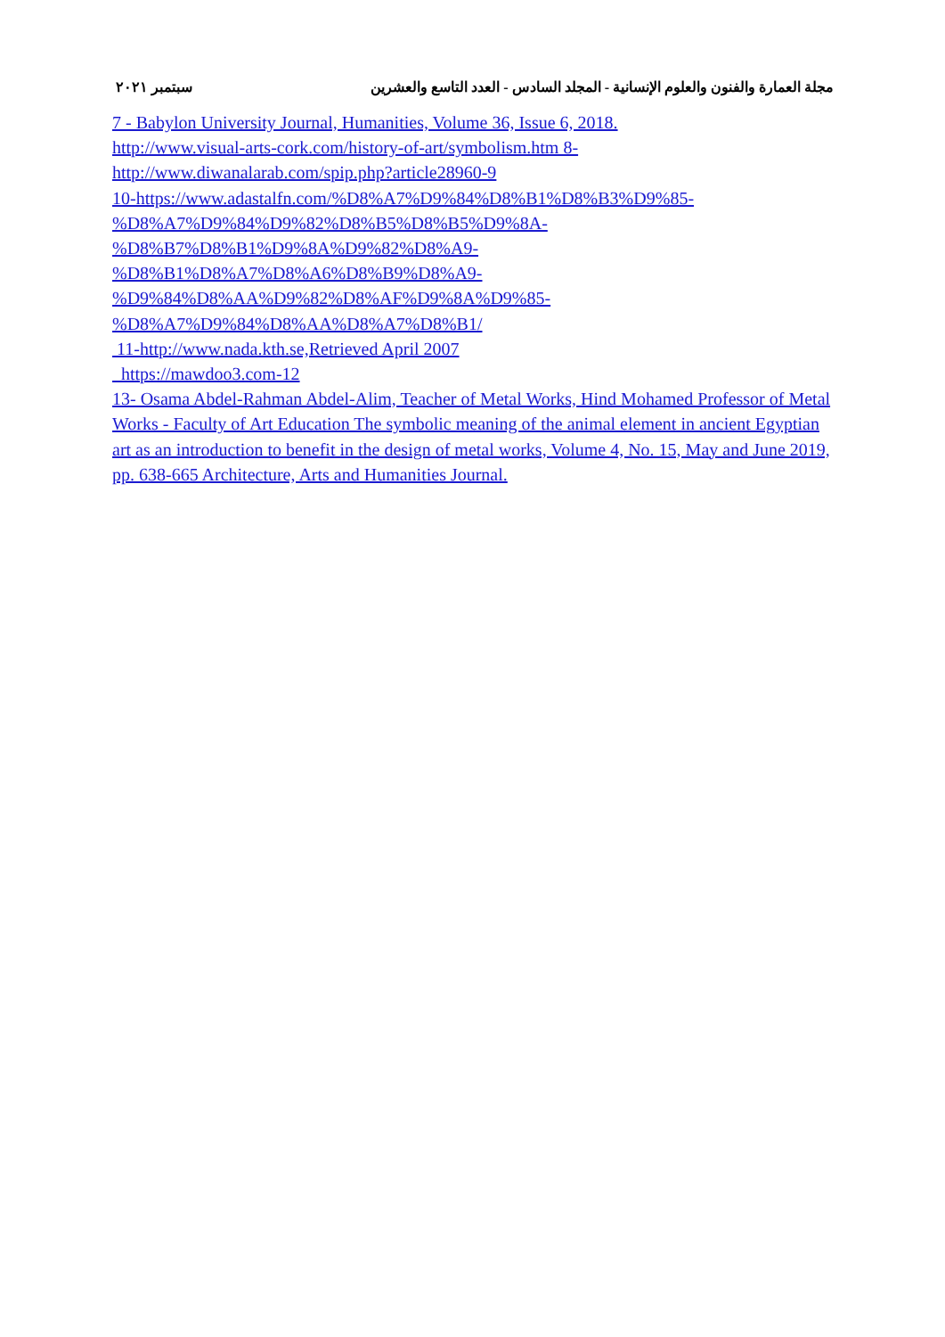مجلة العمارة والفنون والعلوم الإنسانية - المجلد السادس - العدد التاسع والعشرين سبتمبر ٢٠٢١
7 - Babylon University Journal, Humanities, Volume 36, Issue 6, 2018.
http://www.visual-arts-cork.com/history-of-art/symbolism.htm 8-
http://www.diwanalarab.com/spip.php?article28960-9
10-https://www.adastalfn.com/%D8%A7%D9%84%D8%B1%D8%B3%D9%85-
%D8%A7%D9%84%D9%82%D8%B5%D8%B5%D9%8A-
%D8%B7%D8%B1%D9%8A%D9%82%D8%A9-
%D8%B1%D8%A7%D8%A6%D8%B9%D8%A9-
%D9%84%D8%AA%D9%82%D8%AF%D9%8A%D9%85-
%D8%A7%D9%84%D8%AA%D8%A7%D8%B1/
11-http://www.nada.kth.se,Retrieved April 2007
https://mawdoo3.com-12
13- Osama Abdel-Rahman Abdel-Alim, Teacher of Metal Works, Hind Mohamed Professor of Metal Works - Faculty of Art Education The symbolic meaning of the animal element in ancient Egyptian art as an introduction to benefit in the design of metal works, Volume 4, No. 15, May and June 2019, pp. 638-665 Architecture, Arts and Humanities Journal.